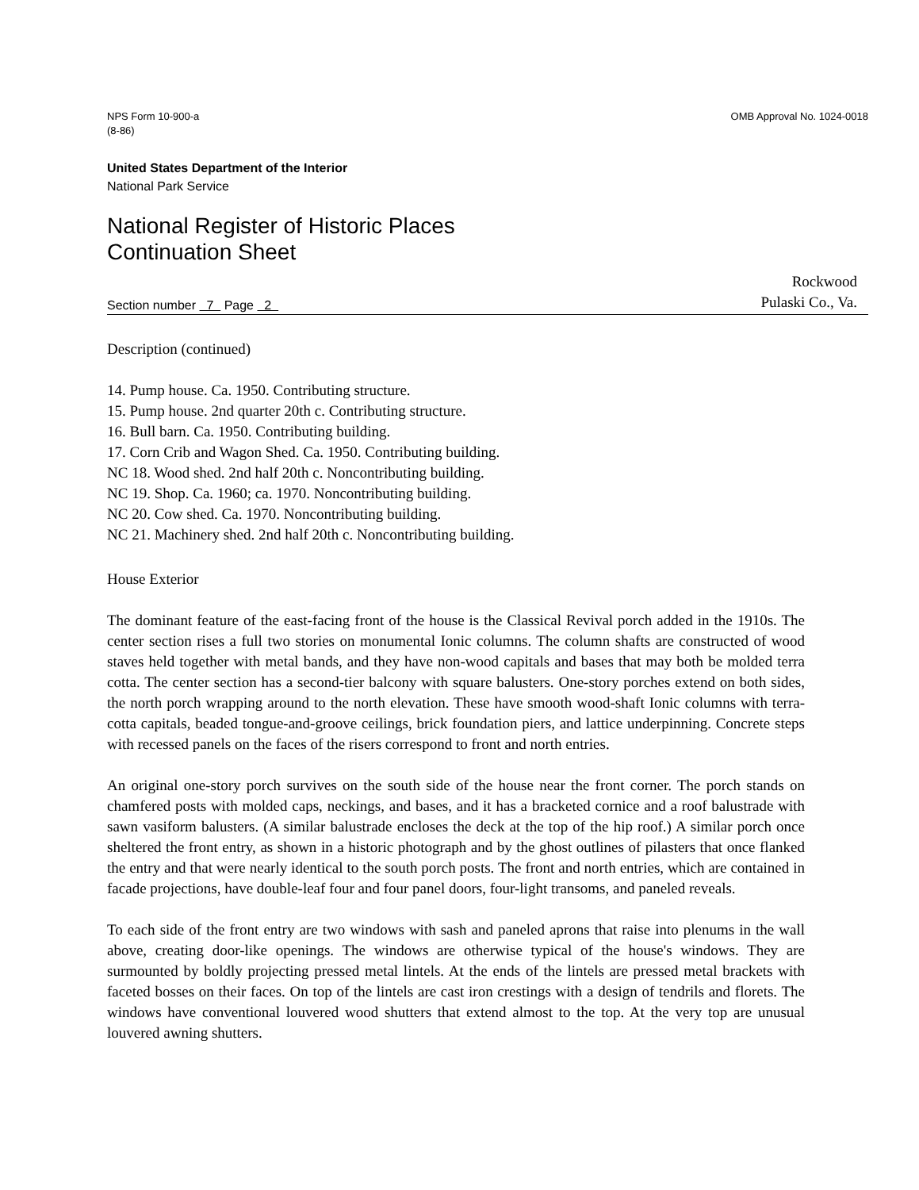NPS Form 10-900-a
(8-86)
OMB Approval No. 1024-0018
United States Department of the Interior
National Park Service
National Register of Historic Places
Continuation Sheet
Section number 7 Page 2
Rockwood
Pulaski Co., Va.
Description (continued)
14. Pump house. Ca. 1950. Contributing structure.
15. Pump house. 2nd quarter 20th c. Contributing structure.
16. Bull barn. Ca. 1950. Contributing building.
17. Corn Crib and Wagon Shed. Ca. 1950. Contributing building.
NC 18. Wood shed. 2nd half 20th c. Noncontributing building.
NC 19. Shop. Ca. 1960; ca. 1970. Noncontributing building.
NC 20. Cow shed. Ca. 1970. Noncontributing building.
NC 21. Machinery shed. 2nd half 20th c. Noncontributing building.
House Exterior
The dominant feature of the east-facing front of the house is the Classical Revival porch added in the 1910s. The center section rises a full two stories on monumental Ionic columns. The column shafts are constructed of wood staves held together with metal bands, and they have non-wood capitals and bases that may both be molded terra cotta. The center section has a second-tier balcony with square balusters. One-story porches extend on both sides, the north porch wrapping around to the north elevation. These have smooth wood-shaft Ionic columns with terra-cotta capitals, beaded tongue-and-groove ceilings, brick foundation piers, and lattice underpinning. Concrete steps with recessed panels on the faces of the risers correspond to front and north entries.
An original one-story porch survives on the south side of the house near the front corner. The porch stands on chamfered posts with molded caps, neckings, and bases, and it has a bracketed cornice and a roof balustrade with sawn vasiform balusters. (A similar balustrade encloses the deck at the top of the hip roof.) A similar porch once sheltered the front entry, as shown in a historic photograph and by the ghost outlines of pilasters that once flanked the entry and that were nearly identical to the south porch posts. The front and north entries, which are contained in facade projections, have double-leaf four and four panel doors, four-light transoms, and paneled reveals.
To each side of the front entry are two windows with sash and paneled aprons that raise into plenums in the wall above, creating door-like openings. The windows are otherwise typical of the house's windows. They are surmounted by boldly projecting pressed metal lintels. At the ends of the lintels are pressed metal brackets with faceted bosses on their faces. On top of the lintels are cast iron crestings with a design of tendrils and florets. The windows have conventional louvered wood shutters that extend almost to the top. At the very top are unusual louvered awning shutters.